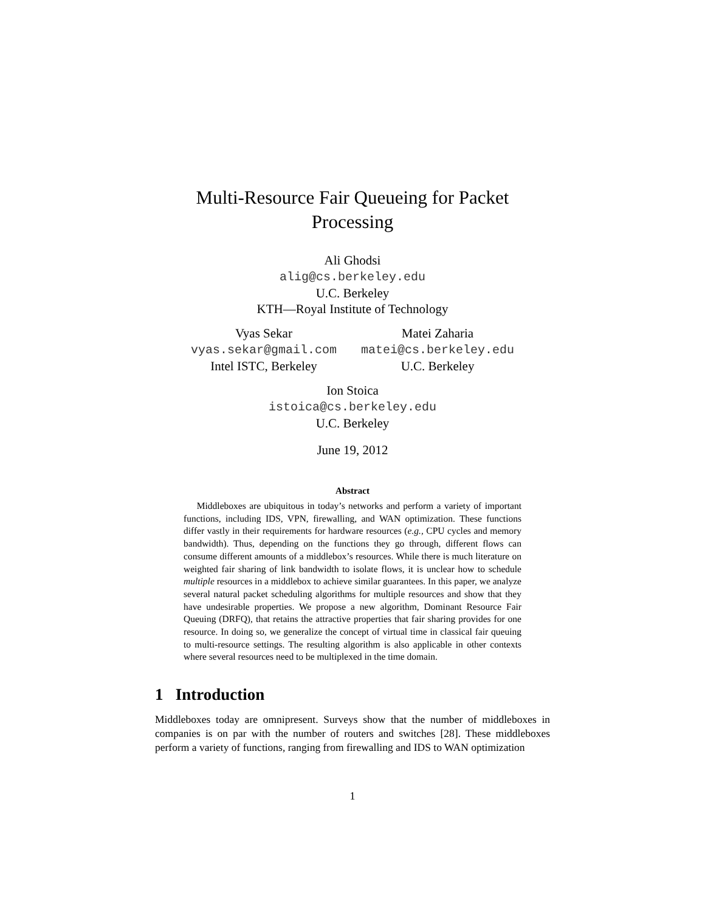Multi-Resource Fair Queueing for Packet
Processing
Ali Ghodsi
alig@cs.berkeley.edu
U.C. Berkeley
KTH—Royal Institute of Technology
Vyas Sekar
vyas.sekar@gmail.com
Intel ISTC, Berkeley
Matei Zaharia
matei@cs.berkeley.edu
U.C. Berkeley
Ion Stoica
istoica@cs.berkeley.edu
U.C. Berkeley
June 19, 2012
Abstract
Middleboxes are ubiquitous in today’s networks and perform a variety of important functions, including IDS, VPN, firewalling, and WAN optimization. These functions differ vastly in their requirements for hardware resources (e.g., CPU cycles and memory bandwidth). Thus, depending on the functions they go through, different flows can consume different amounts of a middlebox’s resources. While there is much literature on weighted fair sharing of link bandwidth to isolate flows, it is unclear how to schedule multiple resources in a middlebox to achieve similar guarantees. In this paper, we analyze several natural packet scheduling algorithms for multiple resources and show that they have undesirable properties. We propose a new algorithm, Dominant Resource Fair Queuing (DRFQ), that retains the attractive properties that fair sharing provides for one resource. In doing so, we generalize the concept of virtual time in classical fair queuing to multi-resource settings. The resulting algorithm is also applicable in other contexts where several resources need to be multiplexed in the time domain.
1 Introduction
Middleboxes today are omnipresent. Surveys show that the number of middleboxes in companies is on par with the number of routers and switches [28]. These middleboxes perform a variety of functions, ranging from firewalling and IDS to WAN optimization
1